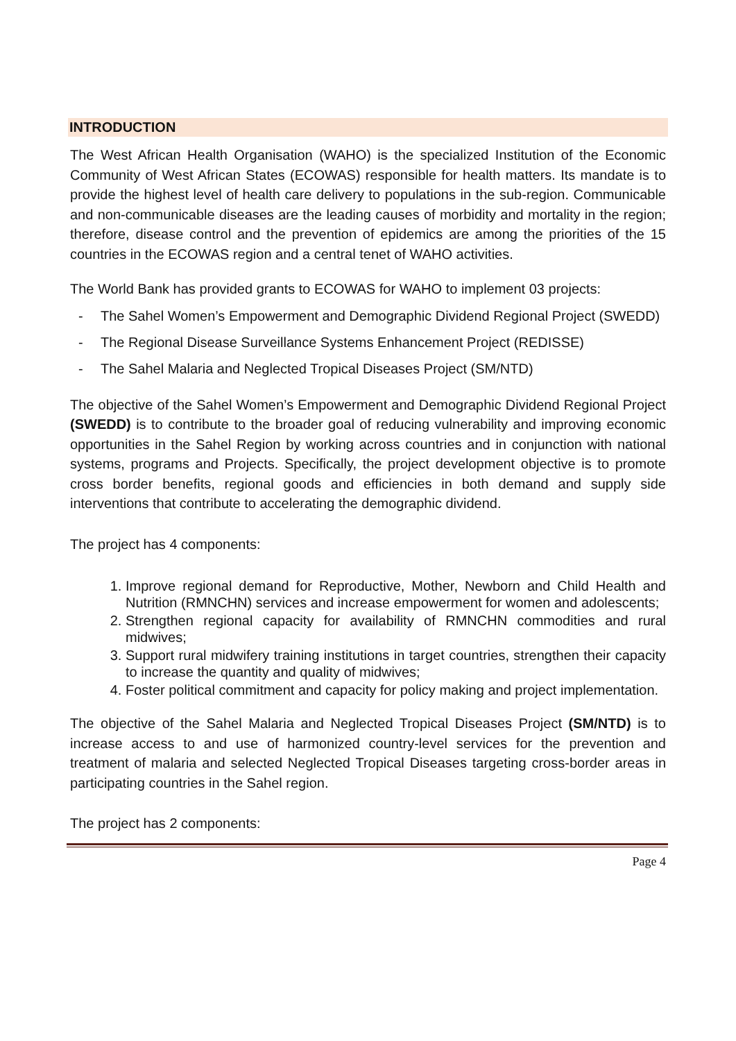INTRODUCTION
The West African Health Organisation (WAHO) is the specialized Institution of the Economic Community of West African States (ECOWAS) responsible for health matters. Its mandate is to provide the highest level of health care delivery to populations in the sub-region. Communicable and non-communicable diseases are the leading causes of morbidity and mortality in the region; therefore, disease control and the prevention of epidemics are among the priorities of the 15 countries in the ECOWAS region and a central tenet of WAHO activities.
The World Bank has provided grants to ECOWAS for WAHO to implement 03 projects:
- The Sahel Women’s Empowerment and Demographic Dividend Regional Project (SWEDD)
- The Regional Disease Surveillance Systems Enhancement Project (REDISSE)
- The Sahel Malaria and Neglected Tropical Diseases Project (SM/NTD)
The objective of the Sahel Women’s Empowerment and Demographic Dividend Regional Project (SWEDD) is to contribute to the broader goal of reducing vulnerability and improving economic opportunities in the Sahel Region by working across countries and in conjunction with national systems, programs and Projects. Specifically, the project development objective is to promote cross border benefits, regional goods and efficiencies in both demand and supply side interventions that contribute to accelerating the demographic dividend.
The project has 4 components:
1. Improve regional demand for Reproductive, Mother, Newborn and Child Health and Nutrition (RMNCHN) services and increase empowerment for women and adolescents;
2. Strengthen regional capacity for availability of RMNCHN commodities and rural midwives;
3. Support rural midwifery training institutions in target countries, strengthen their capacity to increase the quantity and quality of midwives;
4. Foster political commitment and capacity for policy making and project implementation.
The objective of the Sahel Malaria and Neglected Tropical Diseases Project (SM/NTD) is to increase access to and use of harmonized country-level services for the prevention and treatment of malaria and selected Neglected Tropical Diseases targeting cross-border areas in participating countries in the Sahel region.
The project has 2 components:
Page 4